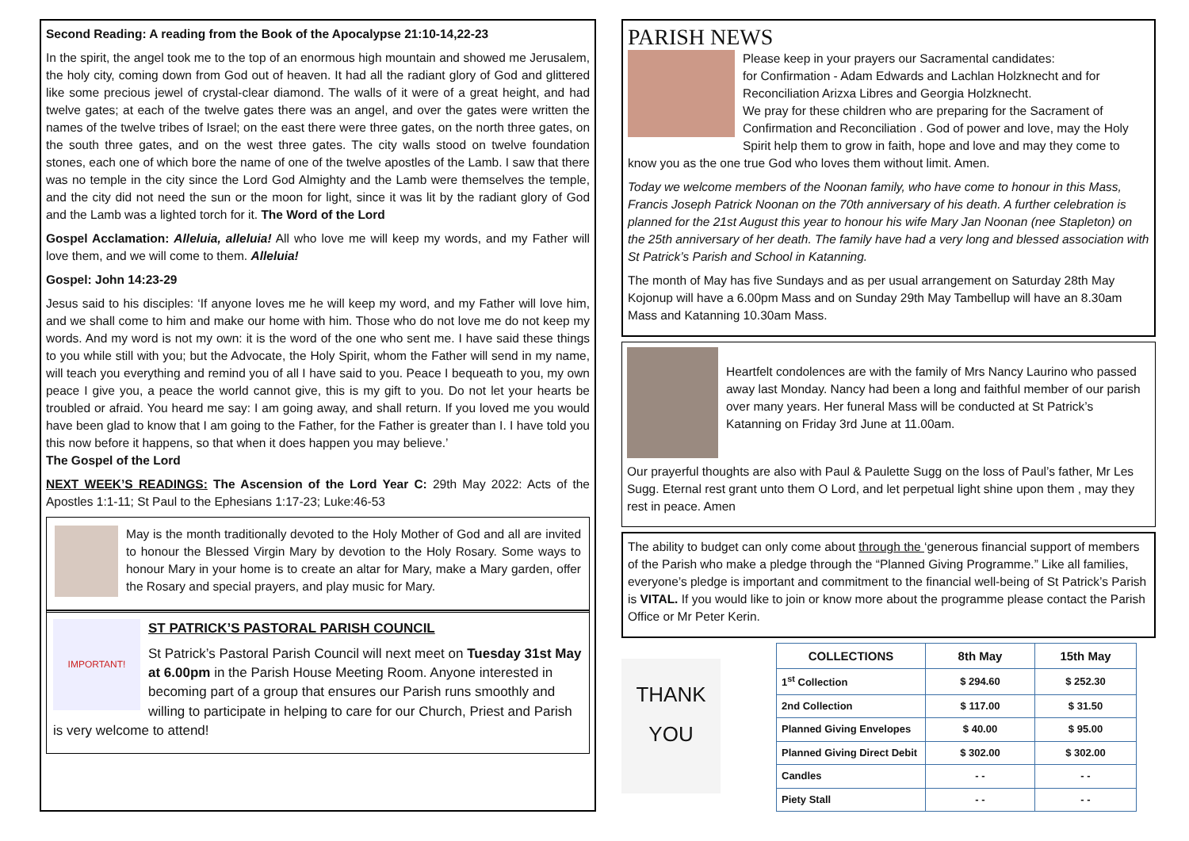Second Reading: A reading from the Book of the Apocalypse 21:10-14,22-23
In the spirit, the angel took me to the top of an enormous high mountain and showed me Jerusalem, the holy city, coming down from God out of heaven. It had all the radiant glory of God and glittered like some precious jewel of crystal-clear diamond. The walls of it were of a great height, and had twelve gates; at each of the twelve gates there was an angel, and over the gates were written the names of the twelve tribes of Israel; on the east there were three gates, on the north three gates, on the south three gates, and on the west three gates. The city walls stood on twelve foundation stones, each one of which bore the name of one of the twelve apostles of the Lamb. I saw that there was no temple in the city since the Lord God Almighty and the Lamb were themselves the temple, and the city did not need the sun or the moon for light, since it was lit by the radiant glory of God and the Lamb was a lighted torch for it. The Word of the Lord
Gospel Acclamation: Alleluia, alleluia! All who love me will keep my words, and my Father will love them, and we will come to them. Alleluia!
Gospel: John 14:23-29
Jesus said to his disciples: ‘If anyone loves me he will keep my word, and my Father will love him, and we shall come to him and make our home with him. Those who do not love me do not keep my words. And my word is not my own: it is the word of the one who sent me. I have said these things to you while still with you; but the Advocate, the Holy Spirit, whom the Father will send in my name, will teach you everything and remind you of all I have said to you. Peace I bequeath to you, my own peace I give you, a peace the world cannot give, this is my gift to you. Do not let your hearts be troubled or afraid. You heard me say: I am going away, and shall return. If you loved me you would have been glad to know that I am going to the Father, for the Father is greater than I. I have told you this now before it happens, so that when it does happen you may believe.’
The Gospel of the Lord
NEXT WEEK’S READINGS: The Ascension of the Lord Year C: 29th May 2022: Acts of the Apostles 1:1-11; St Paul to the Ephesians 1:17-23; Luke:46-53
May is the month traditionally devoted to the Holy Mother of God and all are invited to honour the Blessed Virgin Mary by devotion to the Holy Rosary. Some ways to honour Mary in your home is to create an altar for Mary, make a Mary garden, offer the Rosary and special prayers, and play music for Mary.
IMPORTANT!
ST PATRICK’S PASTORAL PARISH COUNCIL
St Patrick’s Pastoral Parish Council will next meet on Tuesday 31st May at 6.00pm in the Parish House Meeting Room. Anyone interested in becoming part of a group that ensures our Parish runs smoothly and willing to participate in helping to care for our Church, Priest and Parish is very welcome to attend!
PARISH NEWS
Please keep in your prayers our Sacramental candidates:
for Confirmation - Adam Edwards and Lachlan Holzknecht and for Reconciliation Arizxa Libres and Georgia Holzknecht.
We pray for these children who are preparing for the Sacrament of Confirmation and Reconciliation . God of power and love, may the Holy Spirit help them to grow in faith, hope and love and may they come to know you as the one true God who loves them without limit. Amen.
Today we welcome members of the Noonan family, who have come to honour in this Mass, Francis Joseph Patrick Noonan on the 70th anniversary of his death. A further celebration is planned for the 21st August this year to honour his wife Mary Jan Noonan (nee Stapleton) on the 25th anniversary of her death. The family have had a very long and blessed association with St Patrick’s Parish and School in Katanning.
The month of May has five Sundays and as per usual arrangement on Saturday 28th May Kojonup will have a 6.00pm Mass and on Sunday 29th May Tambellup will have an 8.30am Mass and Katanning 10.30am Mass.
Heartfelt condolences are with the family of Mrs Nancy Laurino who passed away last Monday. Nancy had been a long and faithful member of our parish over many years. Her funeral Mass will be conducted at St Patrick’s Katanning on Friday 3rd June at 11.00am.
Our prayerful thoughts are also with Paul & Paulette Sugg on the loss of Paul’s father, Mr Les Sugg. Eternal rest grant unto them O Lord, and let perpetual light shine upon them , may they rest in peace. Amen
The ability to budget can only come about through the ‘generous financial support of members of the Parish who make a pledge through the “Planned Giving Programme.” Like all families, everyone’s pledge is important and commitment to the financial well-being of St Patrick’s Parish is VITAL. If you would like to join or know more about the programme please contact the Parish Office or Mr Peter Kerin.
THANK YOU
| COLLECTIONS | 8th May | 15th May |
| --- | --- | --- |
| 1<sup>st</sup> Collection | $ 294.60 | $ 252.30 |
| 2nd Collection | $ 117.00 | $ 31.50 |
| Planned Giving Envelopes | $ 40.00 | $ 95.00 |
| Planned Giving Direct Debit | $ 302.00 | $ 302.00 |
| Candles | - - | - - |
| Piety Stall | - - | - - |